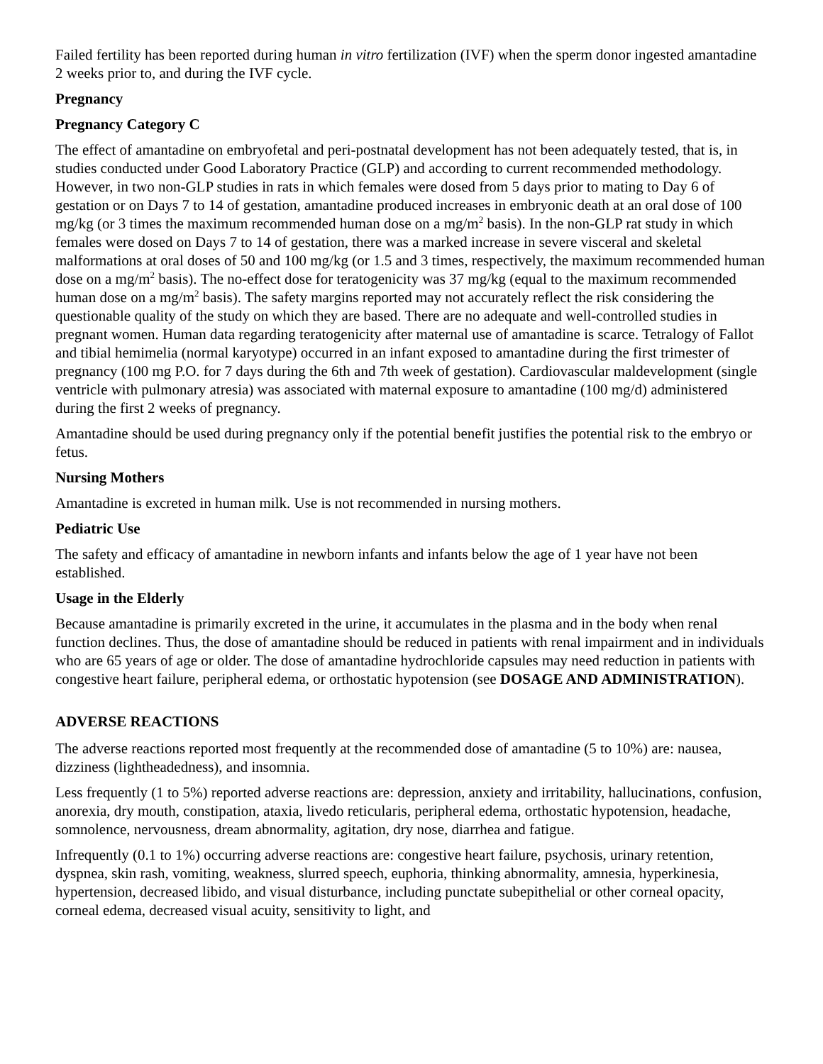Failed fertility has been reported during human in vitro fertilization (IVF) when the sperm donor ingested amantadine 2 weeks prior to, and during the IVF cycle.
Pregnancy
Pregnancy Category C
The effect of amantadine on embryofetal and peri-postnatal development has not been adequately tested, that is, in studies conducted under Good Laboratory Practice (GLP) and according to current recommended methodology. However, in two non-GLP studies in rats in which females were dosed from 5 days prior to mating to Day 6 of gestation or on Days 7 to 14 of gestation, amantadine produced increases in embryonic death at an oral dose of 100 mg/kg (or 3 times the maximum recommended human dose on a mg/m<sup>2</sup> basis). In the non-GLP rat study in which females were dosed on Days 7 to 14 of gestation, there was a marked increase in severe visceral and skeletal malformations at oral doses of 50 and 100 mg/kg (or 1.5 and 3 times, respectively, the maximum recommended human dose on a mg/m<sup>2</sup> basis). The no-effect dose for teratogenicity was 37 mg/kg (equal to the maximum recommended human dose on a mg/m<sup>2</sup> basis). The safety margins reported may not accurately reflect the risk considering the questionable quality of the study on which they are based. There are no adequate and well-controlled studies in pregnant women. Human data regarding teratogenicity after maternal use of amantadine is scarce. Tetralogy of Fallot and tibial hemimelia (normal karyotype) occurred in an infant exposed to amantadine during the first trimester of pregnancy (100 mg P.O. for 7 days during the 6th and 7th week of gestation). Cardiovascular maldevelopment (single ventricle with pulmonary atresia) was associated with maternal exposure to amantadine (100 mg/d) administered during the first 2 weeks of pregnancy.
Amantadine should be used during pregnancy only if the potential benefit justifies the potential risk to the embryo or fetus.
Nursing Mothers
Amantadine is excreted in human milk. Use is not recommended in nursing mothers.
Pediatric Use
The safety and efficacy of amantadine in newborn infants and infants below the age of 1 year have not been established.
Usage in the Elderly
Because amantadine is primarily excreted in the urine, it accumulates in the plasma and in the body when renal function declines. Thus, the dose of amantadine should be reduced in patients with renal impairment and in individuals who are 65 years of age or older. The dose of amantadine hydrochloride capsules may need reduction in patients with congestive heart failure, peripheral edema, or orthostatic hypotension (see DOSAGE AND ADMINISTRATION).
ADVERSE REACTIONS
The adverse reactions reported most frequently at the recommended dose of amantadine (5 to 10%) are: nausea, dizziness (lightheadedness), and insomnia.
Less frequently (1 to 5%) reported adverse reactions are: depression, anxiety and irritability, hallucinations, confusion, anorexia, dry mouth, constipation, ataxia, livedo reticularis, peripheral edema, orthostatic hypotension, headache, somnolence, nervousness, dream abnormality, agitation, dry nose, diarrhea and fatigue.
Infrequently (0.1 to 1%) occurring adverse reactions are: congestive heart failure, psychosis, urinary retention, dyspnea, skin rash, vomiting, weakness, slurred speech, euphoria, thinking abnormality, amnesia, hyperkinesia, hypertension, decreased libido, and visual disturbance, including punctate subepithelial or other corneal opacity, corneal edema, decreased visual acuity, sensitivity to light, and